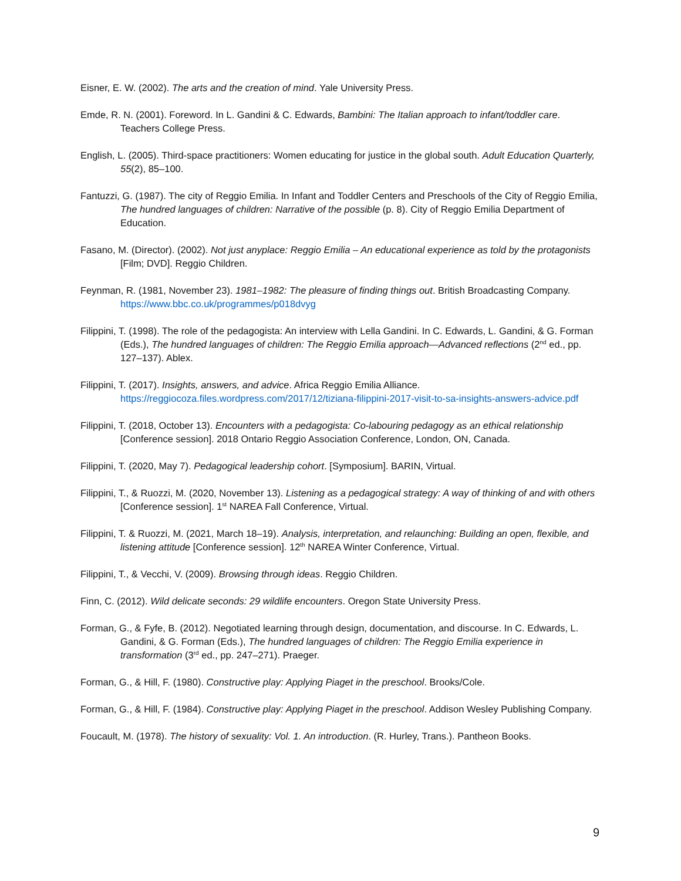Eisner, E. W. (2002). The arts and the creation of mind. Yale University Press.
Emde, R. N. (2001). Foreword. In L. Gandini & C. Edwards, Bambini: The Italian approach to infant/toddler care. Teachers College Press.
English, L. (2005). Third-space practitioners: Women educating for justice in the global south. Adult Education Quarterly, 55(2), 85–100.
Fantuzzi, G. (1987). The city of Reggio Emilia. In Infant and Toddler Centers and Preschools of the City of Reggio Emilia, The hundred languages of children: Narrative of the possible (p. 8). City of Reggio Emilia Department of Education.
Fasano, M. (Director). (2002). Not just anyplace: Reggio Emilia – An educational experience as told by the protagonists [Film; DVD]. Reggio Children.
Feynman, R. (1981, November 23). 1981–1982: The pleasure of finding things out. British Broadcasting Company. https://www.bbc.co.uk/programmes/p018dvyg
Filippini, T. (1998). The role of the pedagogista: An interview with Lella Gandini. In C. Edwards, L. Gandini, & G. Forman (Eds.), The hundred languages of children: The Reggio Emilia approach—Advanced reflections (2<sup>nd</sup> ed., pp. 127–137). Ablex.
Filippini, T. (2017). Insights, answers, and advice. Africa Reggio Emilia Alliance. https://reggiocoza.files.wordpress.com/2017/12/tiziana-filippini-2017-visit-to-sa-insights-answers-advice.pdf
Filippini, T. (2018, October 13). Encounters with a pedagogista: Co-labouring pedagogy as an ethical relationship [Conference session]. 2018 Ontario Reggio Association Conference, London, ON, Canada.
Filippini, T. (2020, May 7). Pedagogical leadership cohort. [Symposium]. BARIN, Virtual.
Filippini, T., & Ruozzi, M. (2020, November 13). Listening as a pedagogical strategy: A way of thinking of and with others [Conference session]. 1<sup>st</sup> NAREA Fall Conference, Virtual.
Filippini, T. & Ruozzi, M. (2021, March 18–19). Analysis, interpretation, and relaunching: Building an open, flexible, and listening attitude [Conference session]. 12<sup>th</sup> NAREA Winter Conference, Virtual.
Filippini, T., & Vecchi, V. (2009). Browsing through ideas. Reggio Children.
Finn, C. (2012). Wild delicate seconds: 29 wildlife encounters. Oregon State University Press.
Forman, G., & Fyfe, B. (2012). Negotiated learning through design, documentation, and discourse. In C. Edwards, L. Gandini, & G. Forman (Eds.), The hundred languages of children: The Reggio Emilia experience in transformation (3<sup>rd</sup> ed., pp. 247–271). Praeger.
Forman, G., & Hill, F. (1980). Constructive play: Applying Piaget in the preschool. Brooks/Cole.
Forman, G., & Hill, F. (1984). Constructive play: Applying Piaget in the preschool. Addison Wesley Publishing Company.
Foucault, M. (1978). The history of sexuality: Vol. 1. An introduction. (R. Hurley, Trans.). Pantheon Books.
9